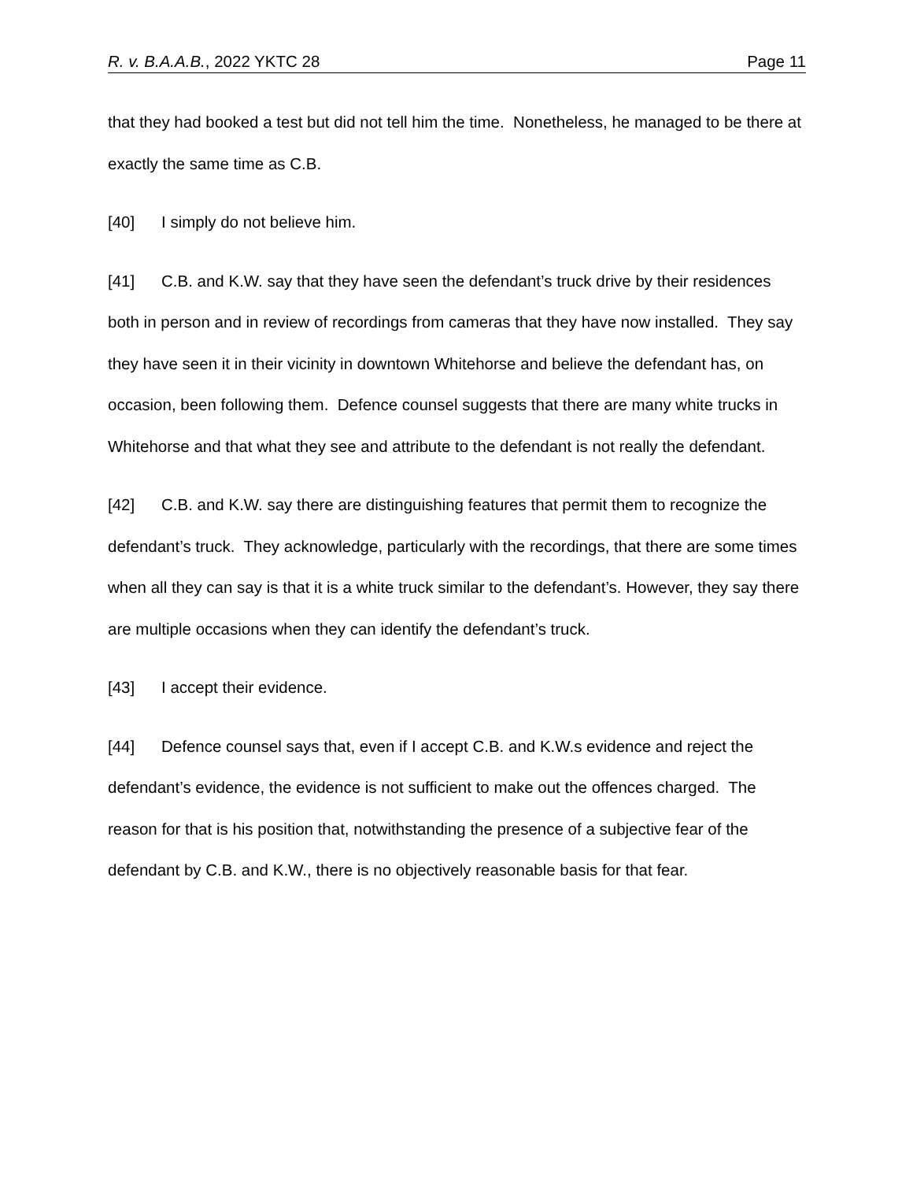R. v. B.A.A.B., 2022 YKTC 28 Page 11
that they had booked a test but did not tell him the time. Nonetheless, he managed to be there at exactly the same time as C.B.
[40] I simply do not believe him.
[41] C.B. and K.W. say that they have seen the defendant’s truck drive by their residences both in person and in review of recordings from cameras that they have now installed. They say they have seen it in their vicinity in downtown Whitehorse and believe the defendant has, on occasion, been following them. Defence counsel suggests that there are many white trucks in Whitehorse and that what they see and attribute to the defendant is not really the defendant.
[42] C.B. and K.W. say there are distinguishing features that permit them to recognize the defendant’s truck. They acknowledge, particularly with the recordings, that there are some times when all they can say is that it is a white truck similar to the defendant’s. However, they say there are multiple occasions when they can identify the defendant’s truck.
[43] I accept their evidence.
[44] Defence counsel says that, even if I accept C.B. and K.W.s evidence and reject the defendant’s evidence, the evidence is not sufficient to make out the offences charged. The reason for that is his position that, notwithstanding the presence of a subjective fear of the defendant by C.B. and K.W., there is no objectively reasonable basis for that fear.